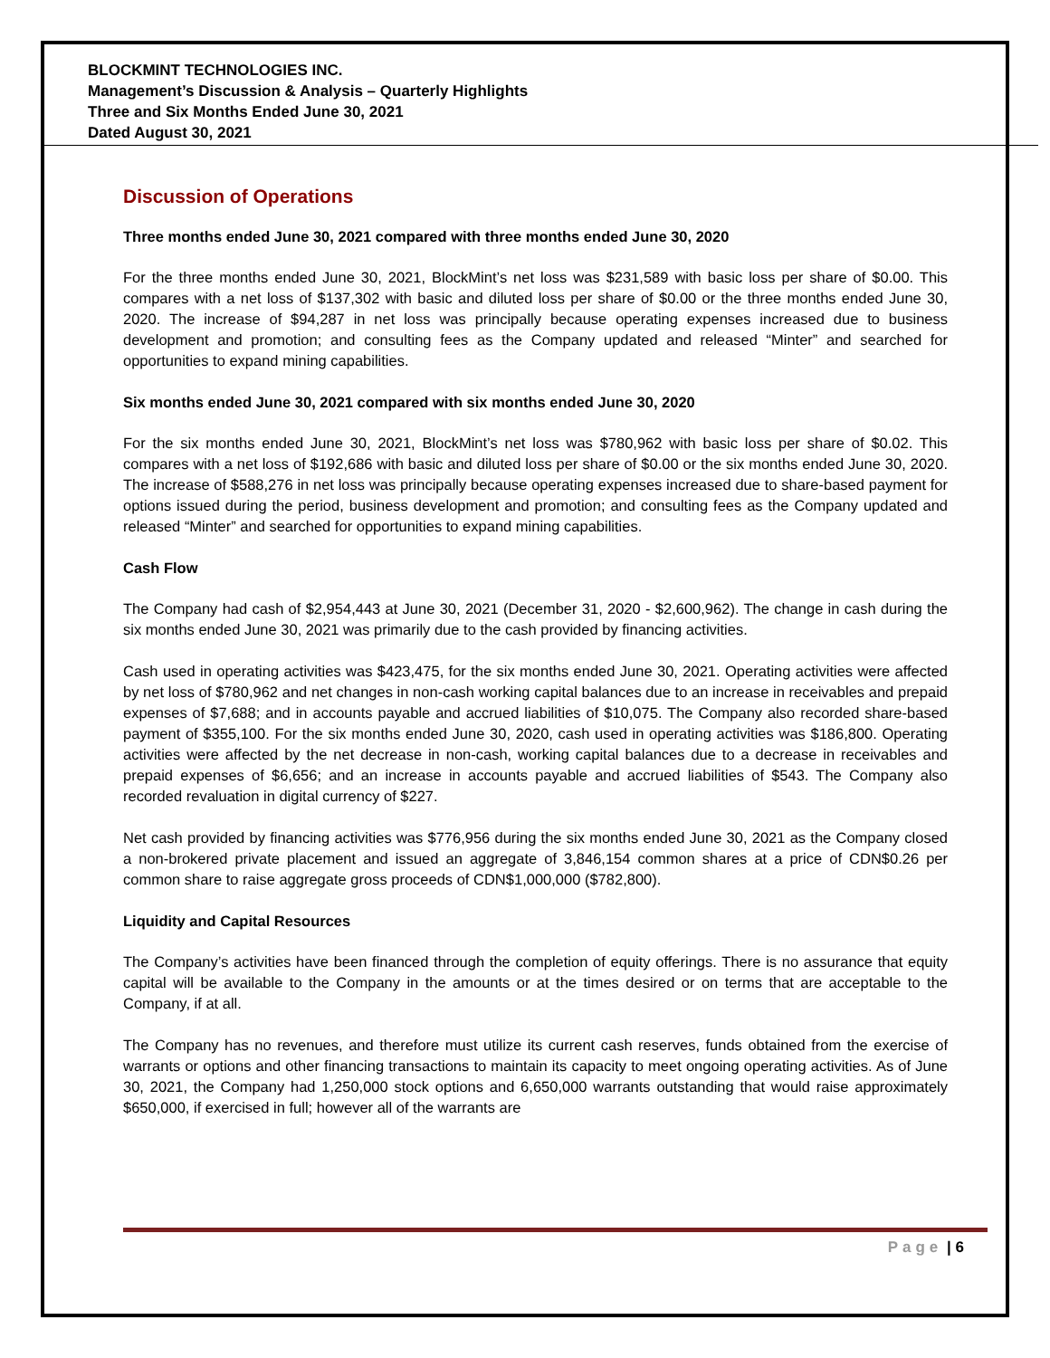BLOCKMINT TECHNOLOGIES INC.
Management’s Discussion & Analysis – Quarterly Highlights
Three and Six Months Ended June 30, 2021
Dated August 30, 2021
Discussion of Operations
Three months ended June 30, 2021 compared with three months ended June 30, 2020
For the three months ended June 30, 2021, BlockMint’s net loss was $231,589 with basic loss per share of $0.00. This compares with a net loss of $137,302 with basic and diluted loss per share of $0.00 or the three months ended June 30, 2020. The increase of $94,287 in net loss was principally because operating expenses increased due to business development and promotion; and consulting fees as the Company updated and released “Minter” and searched for opportunities to expand mining capabilities.
Six months ended June 30, 2021 compared with six months ended June 30, 2020
For the six months ended June 30, 2021, BlockMint’s net loss was $780,962 with basic loss per share of $0.02. This compares with a net loss of $192,686 with basic and diluted loss per share of $0.00 or the six months ended June 30, 2020. The increase of $588,276 in net loss was principally because operating expenses increased due to share-based payment for options issued during the period, business development and promotion; and consulting fees as the Company updated and released “Minter” and searched for opportunities to expand mining capabilities.
Cash Flow
The Company had cash of $2,954,443 at June 30, 2021 (December 31, 2020 - $2,600,962). The change in cash during the six months ended June 30, 2021 was primarily due to the cash provided by financing activities.
Cash used in operating activities was $423,475, for the six months ended June 30, 2021. Operating activities were affected by net loss of $780,962 and net changes in non-cash working capital balances due to an increase in receivables and prepaid expenses of $7,688; and in accounts payable and accrued liabilities of $10,075. The Company also recorded share-based payment of $355,100. For the six months ended June 30, 2020, cash used in operating activities was $186,800. Operating activities were affected by the net decrease in non-cash, working capital balances due to a decrease in receivables and prepaid expenses of $6,656; and an increase in accounts payable and accrued liabilities of $543. The Company also recorded revaluation in digital currency of $227.
Net cash provided by financing activities was $776,956 during the six months ended June 30, 2021 as the Company closed a non-brokered private placement and issued an aggregate of 3,846,154 common shares at a price of CDN$0.26 per common share to raise aggregate gross proceeds of CDN$1,000,000 ($782,800).
Liquidity and Capital Resources
The Company’s activities have been financed through the completion of equity offerings. There is no assurance that equity capital will be available to the Company in the amounts or at the times desired or on terms that are acceptable to the Company, if at all.
The Company has no revenues, and therefore must utilize its current cash reserves, funds obtained from the exercise of warrants or options and other financing transactions to maintain its capacity to meet ongoing operating activities. As of June 30, 2021, the Company had 1,250,000 stock options and 6,650,000 warrants outstanding that would raise approximately $650,000, if exercised in full; however all of the warrants are
Page | 6